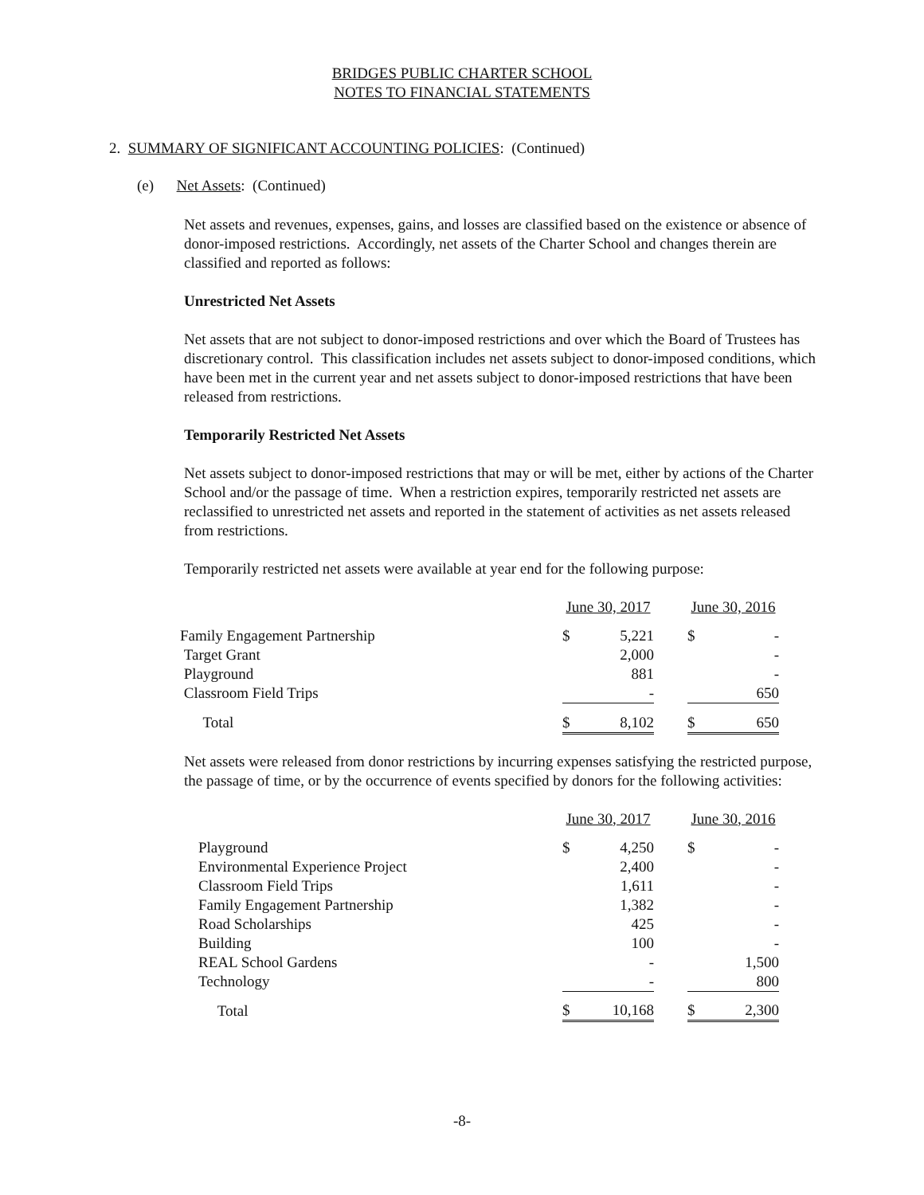BRIDGES PUBLIC CHARTER SCHOOL
NOTES TO FINANCIAL STATEMENTS
2. SUMMARY OF SIGNIFICANT ACCOUNTING POLICIES: (Continued)
(e) Net Assets: (Continued)
Net assets and revenues, expenses, gains, and losses are classified based on the existence or absence of donor-imposed restrictions. Accordingly, net assets of the Charter School and changes therein are classified and reported as follows:
Unrestricted Net Assets
Net assets that are not subject to donor-imposed restrictions and over which the Board of Trustees has discretionary control. This classification includes net assets subject to donor-imposed conditions, which have been met in the current year and net assets subject to donor-imposed restrictions that have been released from restrictions.
Temporarily Restricted Net Assets
Net assets subject to donor-imposed restrictions that may or will be met, either by actions of the Charter School and/or the passage of time. When a restriction expires, temporarily restricted net assets are reclassified to unrestricted net assets and reported in the statement of activities as net assets released from restrictions.
Temporarily restricted net assets were available at year end for the following purpose:
| | June 30, 2017 | | | June 30, 2016 | |
| Family Engagement Partnership | $ | 5,221 | | $ | - |
| Target Grant | | 2,000 | | | - |
| Playground | | 881 | | | - |
| Classroom Field Trips | | - | | | 650 |
| Total | $ | 8,102 | | $ | 650 |
Net assets were released from donor restrictions by incurring expenses satisfying the restricted purpose, the passage of time, or by the occurrence of events specified by donors for the following activities:
| | June 30, 2017 | | | June 30, 2016 | |
| Playground | $ | 4,250 | | $ | - |
| Environmental Experience Project | | 2,400 | | | - |
| Classroom Field Trips | | 1,611 | | | - |
| Family Engagement Partnership | | 1,382 | | | - |
| Road Scholarships | | 425 | | | - |
| Building | | 100 | | | - |
| REAL School Gardens | | - | | | 1,500 |
| Technology | | - | | | 800 |
| Total | $ | 10,168 | | $ | 2,300 |
-8-